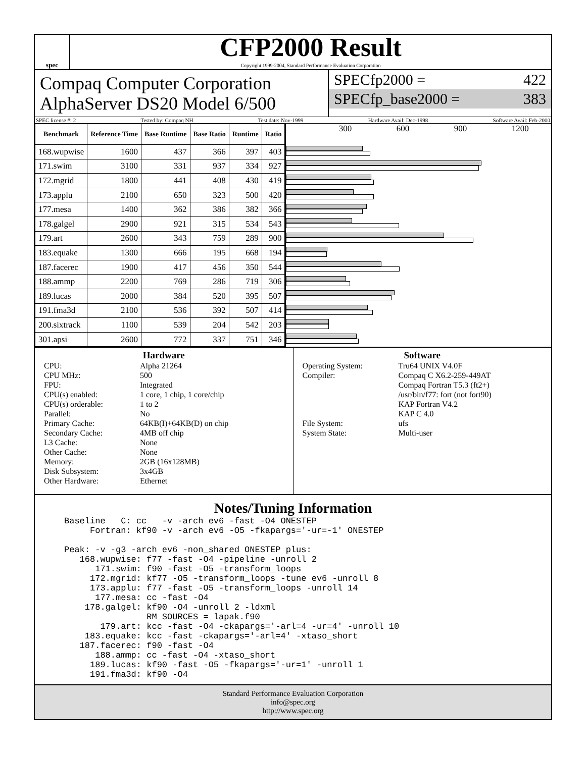spec
CFP2000 Result
Copyright 1999-2004, Standard Performance Evaluation Corporation
Compaq Computer Corporation
AlphaServer DS20 Model 6/500
SPECfp2000 = 422
SPECfp_base2000 = 383
SPEC license #: 2 Tested by: Compaq NH Test date: Nov-1999 Hardware Avail: Dec-1998 Software Avail: Feb-2000
| Benchmark | Reference Time | Base Runtime | Base Ratio | Runtime | Ratio |
| --- | --- | --- | --- | --- | --- |
| 168.wupwise | 1600 | 437 | 366 | 397 | 403 |
| 171.swim | 3100 | 331 | 937 | 334 | 927 |
| 172.mgrid | 1800 | 441 | 408 | 430 | 419 |
| 173.applu | 2100 | 650 | 323 | 500 | 420 |
| 177.mesa | 1400 | 362 | 386 | 382 | 366 |
| 178.galgel | 2900 | 921 | 315 | 534 | 543 |
| 179.art | 2600 | 343 | 759 | 289 | 900 |
| 183.equake | 1300 | 666 | 195 | 668 | 194 |
| 187.facerec | 1900 | 417 | 456 | 350 | 544 |
| 188.ammp | 2200 | 769 | 286 | 719 | 306 |
| 189.lucas | 2000 | 384 | 520 | 395 | 507 |
| 191.fma3d | 2100 | 536 | 392 | 507 | 414 |
| 200.sixtrack | 1100 | 539 | 204 | 542 | 203 |
| 301.apsi | 2600 | 772 | 337 | 751 | 346 |
300 600 900 1200
Hardware
CPU: Alpha 21264 CPU MHz: 500 FPU: Integrated CPU(s) enabled: 1 core, 1 chip, 1 core/chip CPU(s) orderable: 1 to 2 Parallel: No Primary Cache: 64KB(I)+64KB(D) on chip Secondary Cache: 4MB off chip L3 Cache: None Other Cache: None Memory: 2GB (16x128MB) Disk Subsystem: 3x4GB Other Hardware: Ethernet
Software
Operating System: Tru64 UNIX V4.0F Compiler: Compaq C X6.2-259-449AT
Compaq Fortran T5.3 (ft2+)
/usr/bin/f77: fort (not fort90)
KAP Fortran V4.2
KAP C 4.0 File System: ufs System State: Multi-user
Notes/Tuning Information
Baseline   C: cc   -v -arch ev6 -fast -O4 ONESTEP
     Fortran: kf90 -v -arch ev6 -O5 -fkapargs='-ur=-1' ONESTEP

Peak: -v -g3 -arch ev6 -non_shared ONESTEP plus:
   168.wupwise: f77 -fast -O4 -pipeline -unroll 2
      171.swim: f90 -fast -O5 -transform_loops
     172.mgrid: kf77 -O5 -transform_loops -tune ev6 -unroll 8
     173.applu: f77 -fast -O5 -transform_loops -unroll 14
      177.mesa: cc -fast -O4
    178.galgel: kf90 -O4 -unroll 2 -ldxml
                RM_SOURCES = lapak.f90
       179.art: kcc -fast -O4 -ckapargs='-arl=4 -ur=4' -unroll 10
    183.equake: kcc -fast -ckapargs='-arl=4' -xtaso_short
   187.facerec: f90 -fast -O4
      188.ammp: cc -fast -O4 -xtaso_short
     189.lucas: kf90 -fast -O5 -fkapargs='-ur=1' -unroll 1
     191.fma3d: kf90 -O4
Standard Performance Evaluation Corporation
info@spec.org
http://www.spec.org